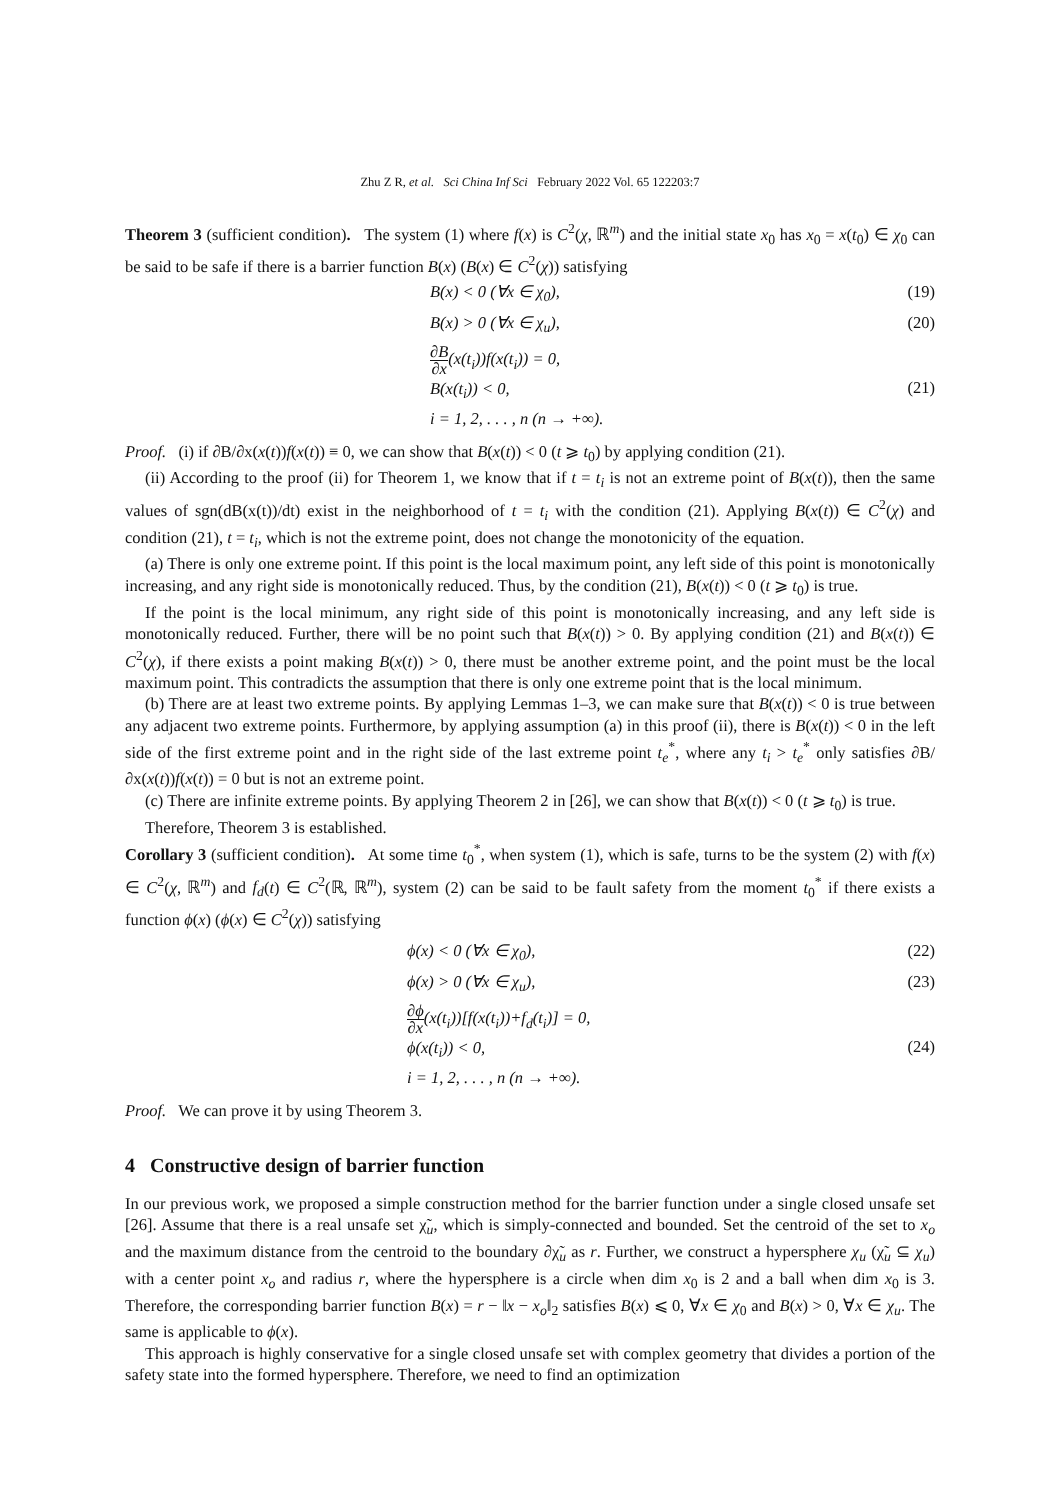Zhu Z R, et al. Sci China Inf Sci February 2022 Vol. 65 122203:7
Theorem 3 (sufficient condition). The system (1) where f(x) is C<sup>2</sup>(χ, ℝ<sup>m</sup>) and the initial state x<sub>0</sub> has x<sub>0</sub> = x(t<sub>0</sub>) ∈ χ<sub>0</sub> can be said to be safe if there is a barrier function B(x) (B(x) ∈ C<sup>2</sup>(χ)) satisfying
B(x) < 0 (∀x ∈ χ<sub>0</sub>), (19)
B(x) > 0 (∀x ∈ χ<sub>u</sub>), (20)
∂B ∂x(x(t<sub>i</sub>))f(x(t<sub>i</sub>)) = 0,
B(x(t<sub>i</sub>)) < 0,
i = 1, 2, . . . , n (n → +∞). (21)
Proof. (i) if ∂B/∂x(x(t))f(x(t)) ≡ 0, we can show that B(x(t)) < 0 (t ⩾ t<sub>0</sub>) by applying condition (21).
(ii) According to the proof (ii) for Theorem 1, we know that if t = t<sub>i</sub> is not an extreme point of B(x(t)), then the same values of sgn(dB(x(t))/dt) exist in the neighborhood of t = t<sub>i</sub> with the condition (21). Applying B(x(t)) ∈ C<sup>2</sup>(χ) and condition (21), t = t<sub>i</sub>, which is not the extreme point, does not change the monotonicity of the equation.
(a) There is only one extreme point. If this point is the local maximum point, any left side of this point is monotonically increasing, and any right side is monotonically reduced. Thus, by the condition (21), B(x(t)) < 0 (t ⩾ t<sub>0</sub>) is true.
If the point is the local minimum, any right side of this point is monotonically increasing, and any left side is monotonically reduced. Further, there will be no point such that B(x(t)) > 0. By applying condition (21) and B(x(t)) ∈ C<sup>2</sup>(χ), if there exists a point making B(x(t)) > 0, there must be another extreme point, and the point must be the local maximum point. This contradicts the assumption that there is only one extreme point that is the local minimum.
(b) There are at least two extreme points. By applying Lemmas 1–3, we can make sure that B(x(t)) < 0 is true between any adjacent two extreme points. Furthermore, by applying assumption (a) in this proof (ii), there is B(x(t)) < 0 in the left side of the first extreme point and in the right side of the last extreme point t<sub>e</sub><sup>*</sup>, where any t<sub>i</sub> > t<sub>e</sub><sup>*</sup> only satisfies ∂B/∂x(x(t))f(x(t)) = 0 but is not an extreme point.
(c) There are infinite extreme points. By applying Theorem 2 in [26], we can show that B(x(t)) < 0 (t ⩾ t<sub>0</sub>) is true.
Therefore, Theorem 3 is established.
Corollary 3 (sufficient condition). At some time t<sub>0</sub><sup>*</sup>, when system (1), which is safe, turns to be the system (2) with f(x) ∈ C<sup>2</sup>(χ, ℝ<sup>m</sup>) and f<sub>d</sub>(t) ∈ C<sup>2</sup>(ℝ, ℝ<sup>m</sup>), system (2) can be said to be fault safety from the moment t<sub>0</sub><sup>*</sup> if there exists a function ϕ(x) (ϕ(x) ∈ C<sup>2</sup>(χ)) satisfying
ϕ(x) < 0 (∀x ∈ χ<sub>0</sub>), (22)
ϕ(x) > 0 (∀x ∈ χ<sub>u</sub>), (23)
∂ϕ ∂x(x(t<sub>i</sub>))[f(x(t<sub>i</sub>))+f<sub>d</sub>(t<sub>i</sub>)] = 0,
ϕ(x(t<sub>i</sub>)) < 0,
i = 1, 2, . . . , n (n → +∞). (24)
Proof. We can prove it by using Theorem 3.
4 Constructive design of barrier function
In our previous work, we proposed a simple construction method for the barrier function under a single closed unsafe set [26]. Assume that there is a real unsafe set χ̃<sub>u</sub>, which is simply-connected and bounded. Set the centroid of the set to x<sub>o</sub> and the maximum distance from the centroid to the boundary ∂χ̃<sub>u</sub> as r. Further, we construct a hypersphere χ<sub>u</sub> (χ̃<sub>u</sub> ⊆ χ<sub>u</sub>) with a center point x<sub>o</sub> and radius r, where the hypersphere is a circle when dim x<sub>0</sub> is 2 and a ball when dim x<sub>0</sub> is 3. Therefore, the corresponding barrier function B(x) = r − ‖x − x<sub>o</sub>‖<sub>2</sub> satisfies B(x) ⩽ 0, ∀x ∈ χ<sub>0</sub> and B(x) > 0, ∀x ∈ χ<sub>u</sub>. The same is applicable to ϕ(x).
This approach is highly conservative for a single closed unsafe set with complex geometry that divides a portion of the safety state into the formed hypersphere. Therefore, we need to find an optimization